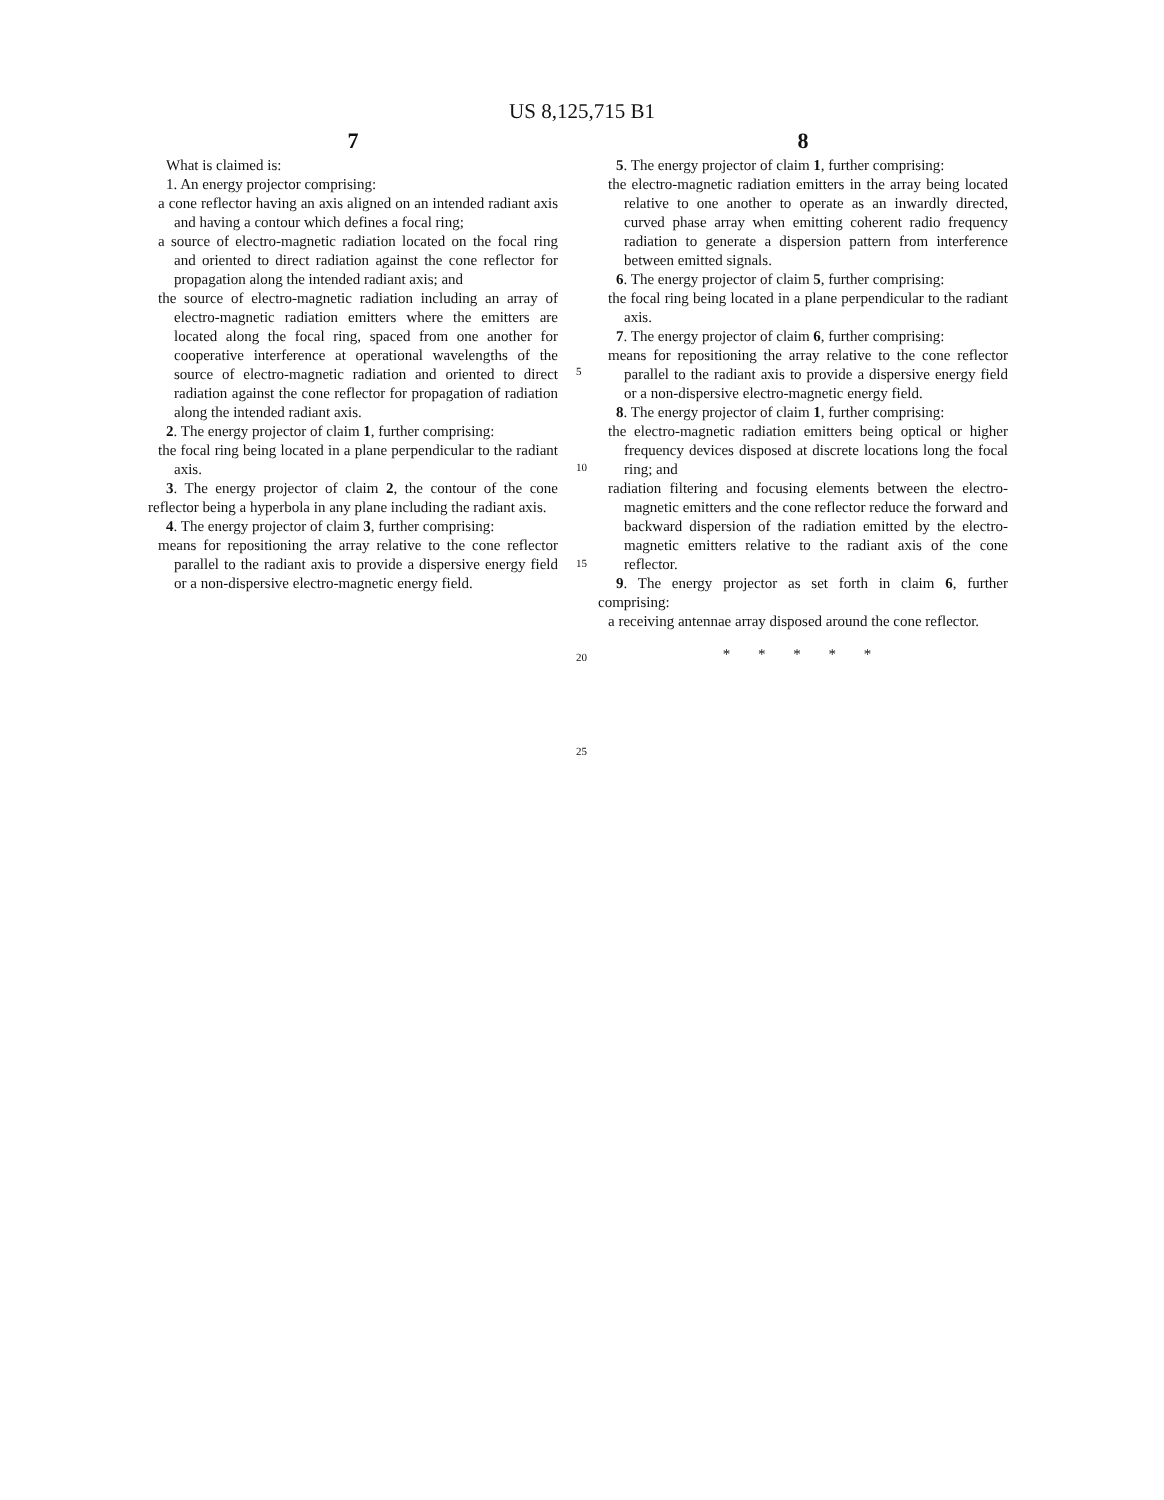US 8,125,715 B1
7
What is claimed is:
1. An energy projector comprising:
a cone reflector having an axis aligned on an intended radiant axis and having a contour which defines a focal ring;
a source of electro-magnetic radiation located on the focal ring and oriented to direct radiation against the cone reflector for propagation along the intended radiant axis; and
the source of electro-magnetic radiation including an array of electro-magnetic radiation emitters where the emitters are located along the focal ring, spaced from one another for cooperative interference at operational wavelengths of the source of electro-magnetic radiation and oriented to direct radiation against the cone reflector for propagation of radiation along the intended radiant axis.
2. The energy projector of claim 1, further comprising:
the focal ring being located in a plane perpendicular to the radiant axis.
3. The energy projector of claim 2, the contour of the cone reflector being a hyperbola in any plane including the radiant axis.
4. The energy projector of claim 3, further comprising:
means for repositioning the array relative to the cone reflector parallel to the radiant axis to provide a dispersive energy field or a non-dispersive electro-magnetic energy field.
5
10
15
20
25
8
5. The energy projector of claim 1, further comprising:
the electro-magnetic radiation emitters in the array being located relative to one another to operate as an inwardly directed, curved phase array when emitting coherent radio frequency radiation to generate a dispersion pattern from interference between emitted signals.
6. The energy projector of claim 5, further comprising:
the focal ring being located in a plane perpendicular to the radiant axis.
7. The energy projector of claim 6, further comprising:
means for repositioning the array relative to the cone reflector parallel to the radiant axis to provide a dispersive energy field or a non-dispersive electro-magnetic energy field.
8. The energy projector of claim 1, further comprising:
the electro-magnetic radiation emitters being optical or higher frequency devices disposed at discrete locations long the focal ring; and
radiation filtering and focusing elements between the electro-magnetic emitters and the cone reflector reduce the forward and backward dispersion of the radiation emitted by the electro-magnetic emitters relative to the radiant axis of the cone reflector.
9. The energy projector as set forth in claim 6, further comprising:
a receiving antennae array disposed around the cone reflector.
* * * * *